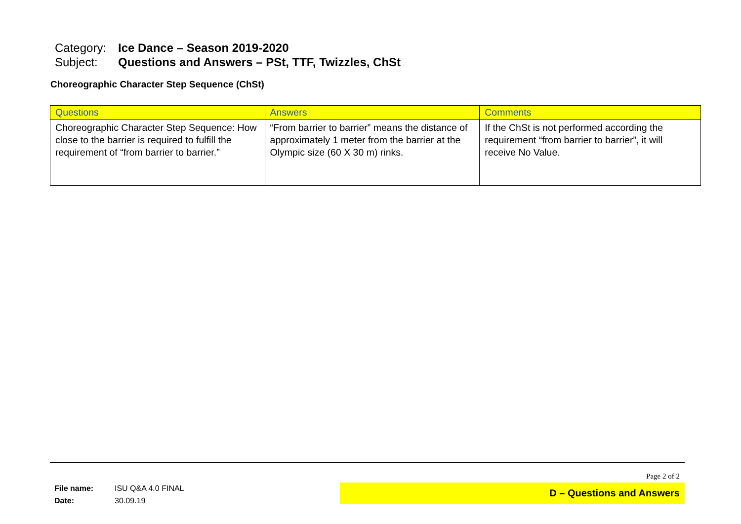Category: Ice Dance – Season 2019-2020
Subject: Questions and Answers – PSt, TTF, Twizzles, ChSt
Choreographic Character Step Sequence (ChSt)
| Questions | Answers | Comments |
| --- | --- | --- |
| Choreographic Character Step Sequence: How close to the barrier is required to fulfill the requirement of “from barrier to barrier.” | “From barrier to barrier” means the distance of approximately 1 meter from the barrier at the Olympic size (60 X 30 m) rinks. | If the ChSt is not performed according the requirement “from barrier to barrier”, it will receive No Value. |
Page 2 of 2
File name: ISU Q&A 4.0 FINAL
Date: 30.09.19
D – Questions and Answers